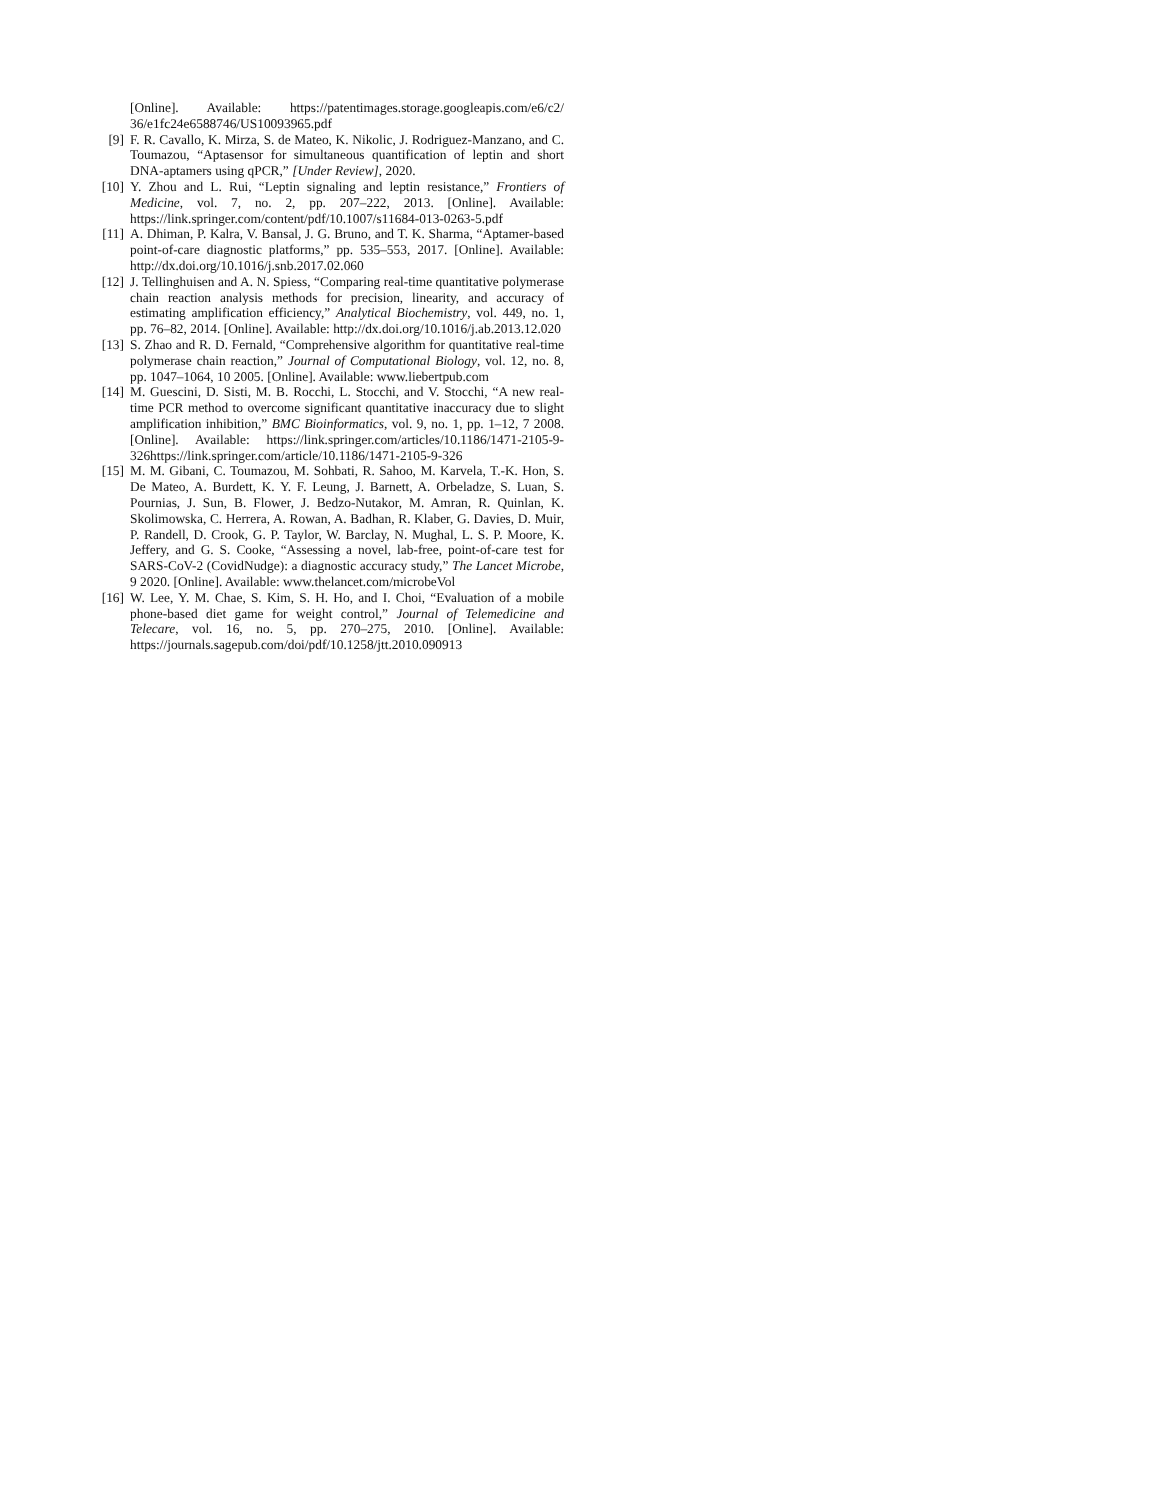[Online]. Available: https://patentimages.storage.googleapis.com/e6/c2/ 36/e1fc24e6588746/US10093965.pdf
[9] F. R. Cavallo, K. Mirza, S. de Mateo, K. Nikolic, J. Rodriguez-Manzano, and C. Toumazou, “Aptasensor for simultaneous quantification of leptin and short DNA-aptamers using qPCR,” [Under Review], 2020.
[10] Y. Zhou and L. Rui, “Leptin signaling and leptin resistance,” Frontiers of Medicine, vol. 7, no. 2, pp. 207–222, 2013. [Online]. Available: https://link.springer.com/content/pdf/10.1007/s11684-013-0263-5.pdf
[11] A. Dhiman, P. Kalra, V. Bansal, J. G. Bruno, and T. K. Sharma, “Aptamer-based point-of-care diagnostic platforms,” pp. 535–553, 2017. [Online]. Available: http://dx.doi.org/10.1016/j.snb.2017.02.060
[12] J. Tellinghuisen and A. N. Spiess, “Comparing real-time quantitative polymerase chain reaction analysis methods for precision, linearity, and accuracy of estimating amplification efficiency,” Analytical Biochemistry, vol. 449, no. 1, pp. 76–82, 2014. [Online]. Available: http://dx.doi.org/10.1016/j.ab.2013.12.020
[13] S. Zhao and R. D. Fernald, “Comprehensive algorithm for quantitative real-time polymerase chain reaction,” Journal of Computational Biology, vol. 12, no. 8, pp. 1047–1064, 10 2005. [Online]. Available: www.liebertpub.com
[14] M. Guescini, D. Sisti, M. B. Rocchi, L. Stocchi, and V. Stocchi, “A new real-time PCR method to overcome significant quantitative inaccuracy due to slight amplification inhibition,” BMC Bioinformatics, vol. 9, no. 1, pp. 1–12, 7 2008. [Online]. Available: https://link.springer.com/articles/10.1186/1471-2105-9-326https://link.springer.com/article/10.1186/1471-2105-9-326
[15] M. M. Gibani, C. Toumazou, M. Sohbati, R. Sahoo, M. Karvela, T.-K. Hon, S. De Mateo, A. Burdett, K. Y. F. Leung, J. Barnett, A. Orbeladze, S. Luan, S. Pournias, J. Sun, B. Flower, J. Bedzo-Nutakor, M. Amran, R. Quinlan, K. Skolimowska, C. Herrera, A. Rowan, A. Badhan, R. Klaber, G. Davies, D. Muir, P. Randell, D. Crook, G. P. Taylor, W. Barclay, N. Mughal, L. S. P. Moore, K. Jeffery, and G. S. Cooke, “Assessing a novel, lab-free, point-of-care test for SARS-CoV-2 (CovidNudge): a diagnostic accuracy study,” The Lancet Microbe, 9 2020. [Online]. Available: www.thelancet.com/microbeVol
[16] W. Lee, Y. M. Chae, S. Kim, S. H. Ho, and I. Choi, “Evaluation of a mobile phone-based diet game for weight control,” Journal of Telemedicine and Telecare, vol. 16, no. 5, pp. 270–275, 2010. [Online]. Available: https://journals.sagepub.com/doi/pdf/10.1258/jtt.2010.090913